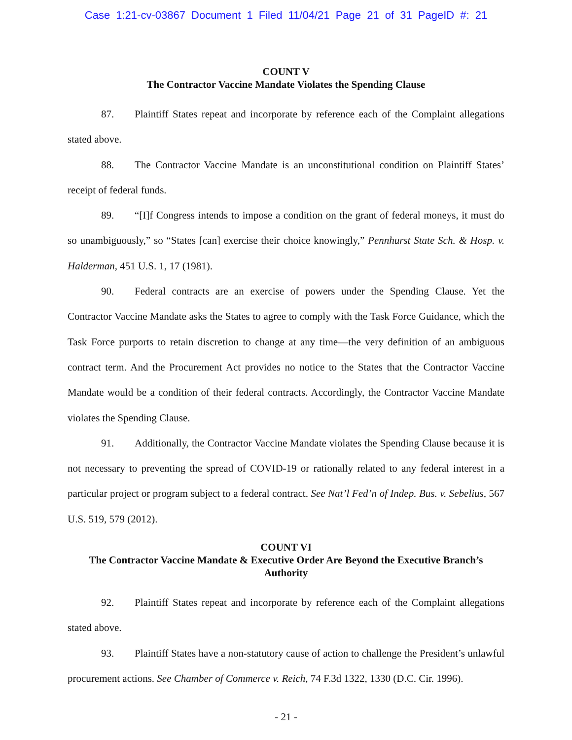Case 1:21-cv-03867 Document 1 Filed 11/04/21 Page 21 of 31 PageID #: 21
COUNT V
The Contractor Vaccine Mandate Violates the Spending Clause
87. Plaintiff States repeat and incorporate by reference each of the Complaint allegations stated above.
88. The Contractor Vaccine Mandate is an unconstitutional condition on Plaintiff States’ receipt of federal funds.
89. “[I]f Congress intends to impose a condition on the grant of federal moneys, it must do so unambiguously,” so “States [can] exercise their choice knowingly,” Pennhurst State Sch. & Hosp. v. Halderman, 451 U.S. 1, 17 (1981).
90. Federal contracts are an exercise of powers under the Spending Clause. Yet the Contractor Vaccine Mandate asks the States to agree to comply with the Task Force Guidance, which the Task Force purports to retain discretion to change at any time—the very definition of an ambiguous contract term. And the Procurement Act provides no notice to the States that the Contractor Vaccine Mandate would be a condition of their federal contracts. Accordingly, the Contractor Vaccine Mandate violates the Spending Clause.
91. Additionally, the Contractor Vaccine Mandate violates the Spending Clause because it is not necessary to preventing the spread of COVID-19 or rationally related to any federal interest in a particular project or program subject to a federal contract. See Nat’l Fed’n of Indep. Bus. v. Sebelius, 567 U.S. 519, 579 (2012).
COUNT VI
The Contractor Vaccine Mandate & Executive Order Are Beyond the Executive Branch’s Authority
92. Plaintiff States repeat and incorporate by reference each of the Complaint allegations stated above.
93. Plaintiff States have a non-statutory cause of action to challenge the President’s unlawful procurement actions. See Chamber of Commerce v. Reich, 74 F.3d 1322, 1330 (D.C. Cir. 1996).
- 21 -